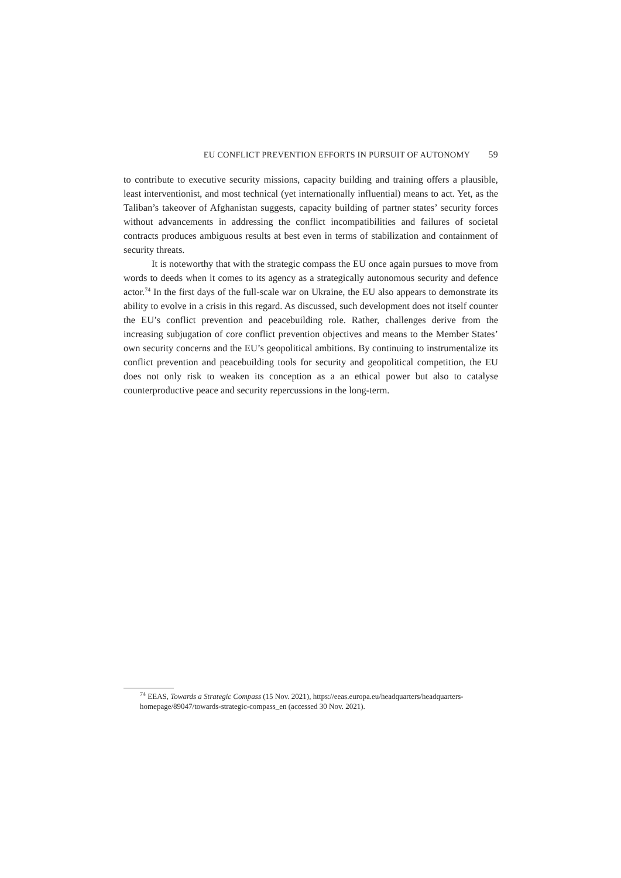EU CONFLICT PREVENTION EFFORTS IN PURSUIT OF AUTONOMY 59
to contribute to executive security missions, capacity building and training offers a plausible, least interventionist, and most technical (yet internationally influential) means to act. Yet, as the Taliban’s takeover of Afghanistan suggests, capacity building of partner states’ security forces without advancements in addressing the conflict incompatibilities and failures of societal contracts produces ambiguous results at best even in terms of stabilization and containment of security threats.
It is noteworthy that with the strategic compass the EU once again pursues to move from words to deeds when it comes to its agency as a strategically autonomous security and defence actor.<sup>74</sup> In the first days of the full-scale war on Ukraine, the EU also appears to demonstrate its ability to evolve in a crisis in this regard. As discussed, such development does not itself counter the EU’s conflict prevention and peacebuilding role. Rather, challenges derive from the increasing subjugation of core conflict prevention objectives and means to the Member States’ own security concerns and the EU’s geopolitical ambitions. By continuing to instrumentalize its conflict prevention and peacebuilding tools for security and geopolitical competition, the EU does not only risk to weaken its conception as a an ethical power but also to catalyse counterproductive peace and security repercussions in the long-term.
<sup>74</sup> EEAS, Towards a Strategic Compass (15 Nov. 2021), https://eeas.europa.eu/headquarters/headquarters-homepage/89047/towards-strategic-compass_en (accessed 30 Nov. 2021).